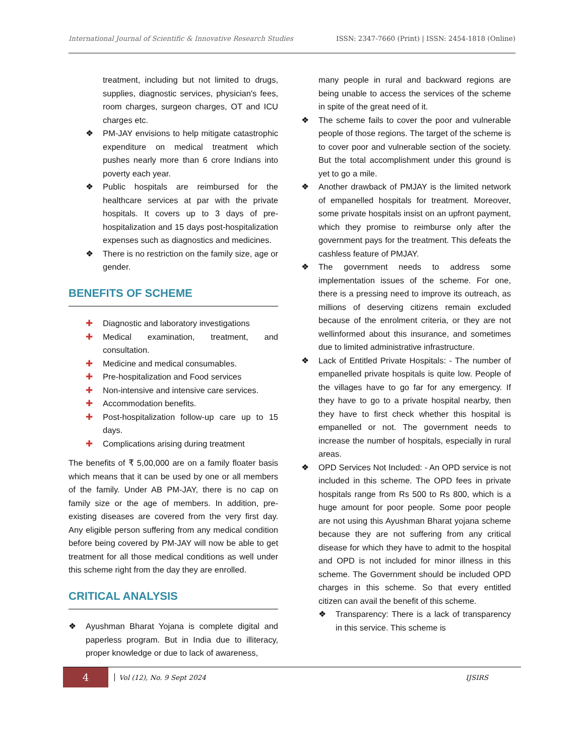International Journal of Scientific & Innovative Research Studies ISSN: 2347-7660 (Print) | ISSN: 2454-1818 (Online)
treatment, including but not limited to drugs, supplies, diagnostic services, physician's fees, room charges, surgeon charges, OT and ICU charges etc.
❖ PM-JAY envisions to help mitigate catastrophic expenditure on medical treatment which pushes nearly more than 6 crore Indians into poverty each year.
❖ Public hospitals are reimbursed for the healthcare services at par with the private hospitals. It covers up to 3 days of pre-hospitalization and 15 days post-hospitalization expenses such as diagnostics and medicines.
❖ There is no restriction on the family size, age or gender.
BENEFITS OF SCHEME
✚ Diagnostic and laboratory investigations
✚ Medical examination, treatment, and consultation.
✚ Medicine and medical consumables.
✚ Pre-hospitalization and Food services
✚ Non-intensive and intensive care services.
✚ Accommodation benefits.
✚ Post-hospitalization follow-up care up to 15 days.
✚ Complications arising during treatment
The benefits of ₹ 5,00,000 are on a family floater basis which means that it can be used by one or all members of the family. Under AB PM-JAY, there is no cap on family size or the age of members. In addition, pre-existing diseases are covered from the very first day. Any eligible person suffering from any medical condition before being covered by PM-JAY will now be able to get treatment for all those medical conditions as well under this scheme right from the day they are enrolled.
CRITICAL ANALYSIS
❖ Ayushman Bharat Yojana is complete digital and paperless program. But in India due to illiteracy, proper knowledge or due to lack of awareness,
many people in rural and backward regions are being unable to access the services of the scheme in spite of the great need of it.
❖ The scheme fails to cover the poor and vulnerable people of those regions. The target of the scheme is to cover poor and vulnerable section of the society. But the total accomplishment under this ground is yet to go a mile.
❖ Another drawback of PMJAY is the limited network of empanelled hospitals for treatment. Moreover, some private hospitals insist on an upfront payment, which they promise to reimburse only after the government pays for the treatment. This defeats the cashless feature of PMJAY.
❖ The government needs to address some implementation issues of the scheme. For one, there is a pressing need to improve its outreach, as millions of deserving citizens remain excluded because of the enrolment criteria, or they are not wellinformed about this insurance, and sometimes due to limited administrative infrastructure.
❖ Lack of Entitled Private Hospitals: - The number of empanelled private hospitals is quite low. People of the villages have to go far for any emergency. If they have to go to a private hospital nearby, then they have to first check whether this hospital is empanelled or not. The government needs to increase the number of hospitals, especially in rural areas.
❖ OPD Services Not Included: - An OPD service is not included in this scheme. The OPD fees in private hospitals range from Rs 500 to Rs 800, which is a huge amount for poor people. Some poor people are not using this Ayushman Bharat yojana scheme because they are not suffering from any critical disease for which they have to admit to the hospital and OPD is not included for minor illness in this scheme. The Government should be included OPD charges in this scheme. So that every entitled citizen can avail the benefit of this scheme.
❖ Transparency: There is a lack of transparency in this service. This scheme is
4 Vol (12), No. 9 Sept 2024 IJSIRS